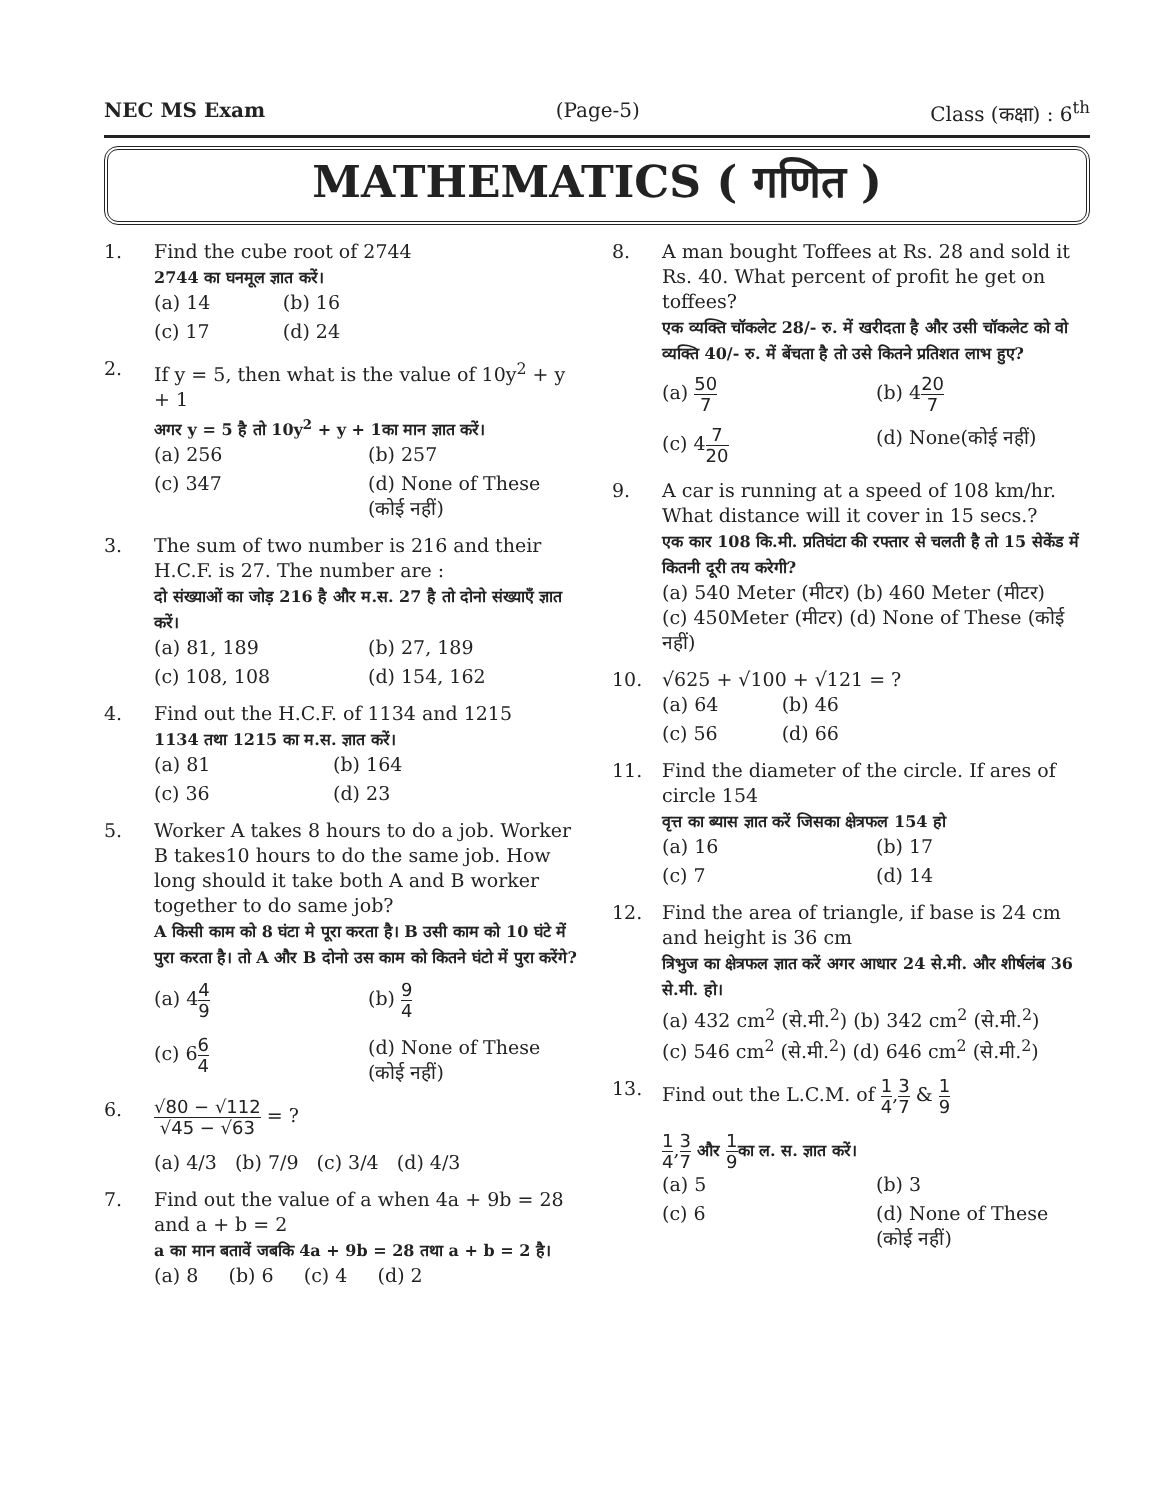NEC MS Exam (Page-5) Class (कक्षा) : 6<sup>th</sup>
MATHEMATICS ( गणित )
1. Find the cube root of 2744
2744 का घनमूल ज्ञात करें।
(a) 14 (b) 16 (c) 17 (d) 24
2. If y = 5, then what is the value of 10y<sup>2</sup> + y + 1
अगर y = 5 है तो 10y<sup>2</sup> + y + 1का मान ज्ञात करें।
(a) 256 (b) 257 (c) 347 (d) None of These (कोई नहीं)
3. The sum of two number is 216 and their H.C.F. is 27. The number are :
दो संख्याओं का जोड़ 216 है और म.स. 27 है तो दोनो संख्याएँ ज्ञात करें।
(a) 81, 189 (b) 27, 189 (c) 108, 108 (d) 154, 162
4. Find out the H.C.F. of 1134 and 1215
1134 तथा 1215 का म.स. ज्ञात करें।
(a) 81 (b) 164 (c) 36 (d) 23
5. Worker A takes 8 hours to do a job. Worker B takes10 hours to do the same job. How long should it take both A and B worker together to do same job?
A किसी काम को 8 घंटा मे पूरा करता है। B उसी काम को 10 घंटे में पुरा करता है। तो A और B दोनो उस काम को कितने घंटो में पुरा करेंगे?
(a) 44 9 (b) 9 4 (c) 66 4 (d) None of These (कोई नहीं)
6.
√80 − √112 √45 − √63 = ?
(a) 4/3 (b) 7/9 (c) 3/4 (d) 4/3
7. Find out the value of a when 4a + 9b = 28 and a + b = 2
a का मान बतावें जबकि 4a + 9b = 28 तथा a + b = 2 है।
(a) 8 (b) 6 (c) 4 (d) 2
8. A man bought Toffees at Rs. 28 and sold it Rs. 40. What percent of profit he get on toffees?
एक व्यक्ति चॉकलेट 28/- रु. में खरीदता है और उसी चॉकलेट को वो व्यक्ति 40/- रु. में बेंचता है तो उसे कितने प्रतिशत लाभ हुए?
(a) 50 7 (b) 420 7 (c) 47 20 (d) None(कोई नहीं)
9. A car is running at a speed of 108 km/hr. What distance will it cover in 15 secs.?
एक कार 108 कि.मी. प्रतिघंटा की रफ्तार से चलती है तो 15 सेकेंड में कितनी दूरी तय करेगी?
(a) 540 Meter (मीटर) (b) 460 Meter (मीटर)
(c) 450Meter (मीटर) (d) None of These (कोई नहीं)
10. √625 + √100 + √121 = ?
(a) 64 (b) 46 (c) 56 (d) 66
11. Find the diameter of the circle. If ares of circle 154
वृत्त का ब्यास ज्ञात करें जिसका क्षेत्रफल 154 हो
(a) 16 (b) 17 (c) 7 (d) 14
12. Find the area of triangle, if base is 24 cm and height is 36 cm
त्रिभुज का क्षेत्रफल ज्ञात करें अगर आधार 24 से.मी. और शीर्षलंब 36 से.मी. हो।
(a) 432 cm<sup>2</sup> (से.मी.<sup>2</sup>) (b) 342 cm<sup>2</sup> (से.मी.<sup>2</sup>)
(c) 546 cm<sup>2</sup> (से.मी.<sup>2</sup>) (d) 646 cm<sup>2</sup> (से.मी.<sup>2</sup>)
13. Find out the L.C.M. of 1 4,3 7 & 1 9
1 4,3 7 और 1 9 का ल. स. ज्ञात करें।
(a) 5 (b) 3 (c) 6 (d) None of These (कोई नहीं)